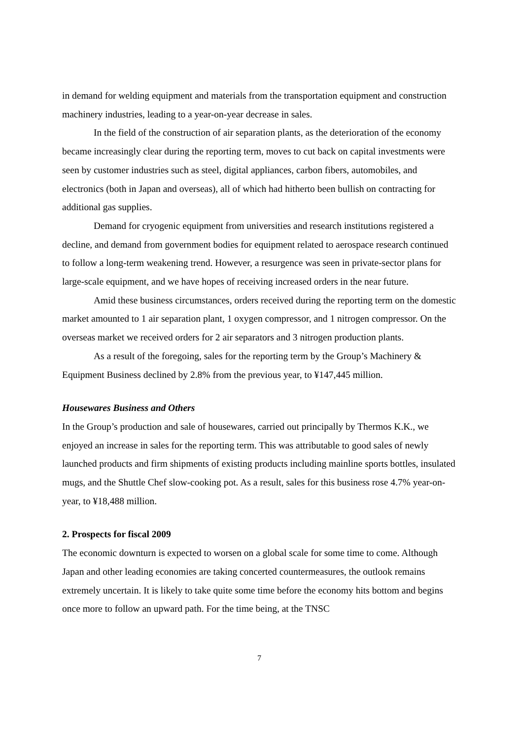in demand for welding equipment and materials from the transportation equipment and construction machinery industries, leading to a year-on-year decrease in sales.
In the field of the construction of air separation plants, as the deterioration of the economy became increasingly clear during the reporting term, moves to cut back on capital investments were seen by customer industries such as steel, digital appliances, carbon fibers, automobiles, and electronics (both in Japan and overseas), all of which had hitherto been bullish on contracting for additional gas supplies.
Demand for cryogenic equipment from universities and research institutions registered a decline, and demand from government bodies for equipment related to aerospace research continued to follow a long-term weakening trend. However, a resurgence was seen in private-sector plans for large-scale equipment, and we have hopes of receiving increased orders in the near future.
Amid these business circumstances, orders received during the reporting term on the domestic market amounted to 1 air separation plant, 1 oxygen compressor, and 1 nitrogen compressor. On the overseas market we received orders for 2 air separators and 3 nitrogen production plants.
As a result of the foregoing, sales for the reporting term by the Group’s Machinery & Equipment Business declined by 2.8% from the previous year, to ¥147,445 million.
Housewares Business and Others
In the Group’s production and sale of housewares, carried out principally by Thermos K.K., we enjoyed an increase in sales for the reporting term. This was attributable to good sales of newly launched products and firm shipments of existing products including mainline sports bottles, insulated mugs, and the Shuttle Chef slow-cooking pot. As a result, sales for this business rose 4.7% year-on-year, to ¥18,488 million.
2. Prospects for fiscal 2009
The economic downturn is expected to worsen on a global scale for some time to come. Although Japan and other leading economies are taking concerted countermeasures, the outlook remains extremely uncertain. It is likely to take quite some time before the economy hits bottom and begins once more to follow an upward path. For the time being, at the TNSC
7